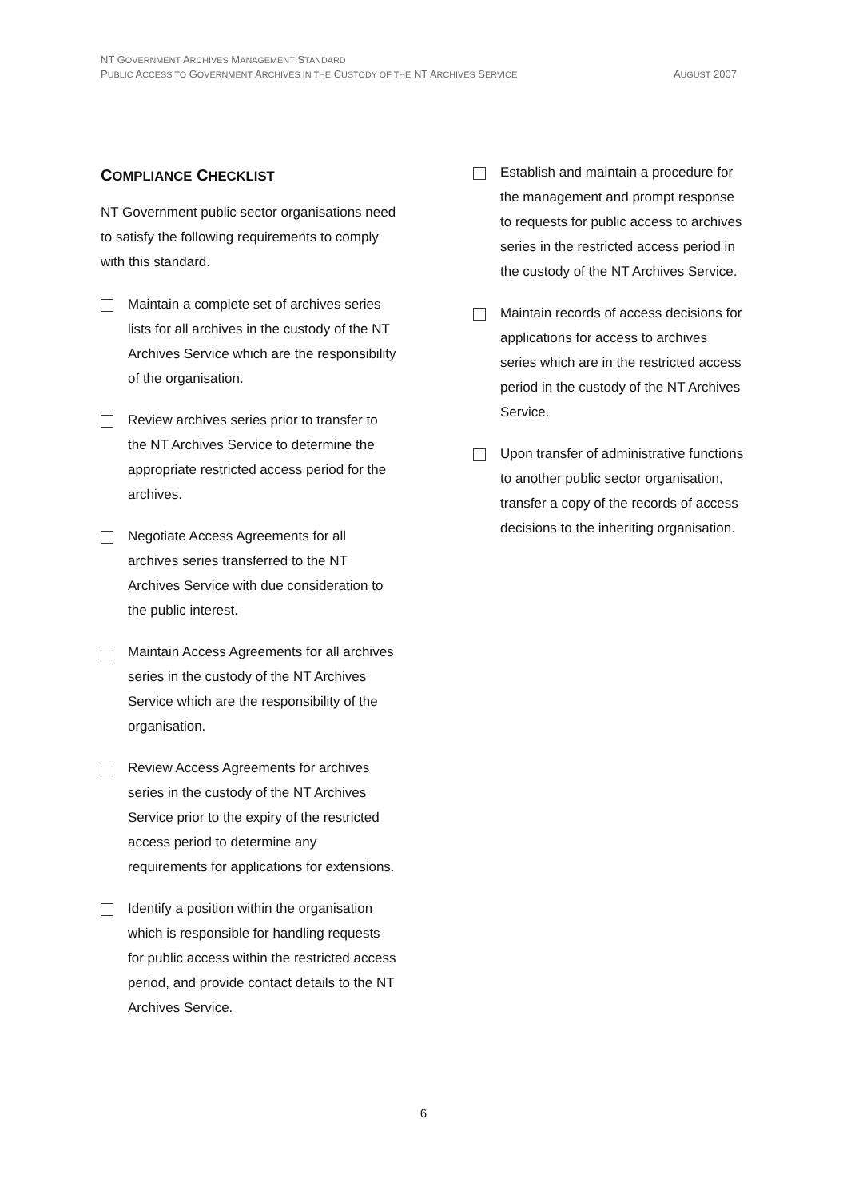NT GOVERNMENT ARCHIVES MANAGEMENT STANDARD
PUBLIC ACCESS TO GOVERNMENT ARCHIVES IN THE CUSTODY OF THE NT ARCHIVES SERVICE AUGUST 2007
COMPLIANCE CHECKLIST
NT Government public sector organisations need to satisfy the following requirements to comply with this standard.
Maintain a complete set of archives series lists for all archives in the custody of the NT Archives Service which are the responsibility of the organisation.
Review archives series prior to transfer to the NT Archives Service to determine the appropriate restricted access period for the archives.
Negotiate Access Agreements for all archives series transferred to the NT Archives Service with due consideration to the public interest.
Maintain Access Agreements for all archives series in the custody of the NT Archives Service which are the responsibility of the organisation.
Review Access Agreements for archives series in the custody of the NT Archives Service prior to the expiry of the restricted access period to determine any requirements for applications for extensions.
Identify a position within the organisation which is responsible for handling requests for public access within the restricted access period, and provide contact details to the NT Archives Service.
Establish and maintain a procedure for the management and prompt response to requests for public access to archives series in the restricted access period in the custody of the NT Archives Service.
Maintain records of access decisions for applications for access to archives series which are in the restricted access period in the custody of the NT Archives Service.
Upon transfer of administrative functions to another public sector organisation, transfer a copy of the records of access decisions to the inheriting organisation.
6